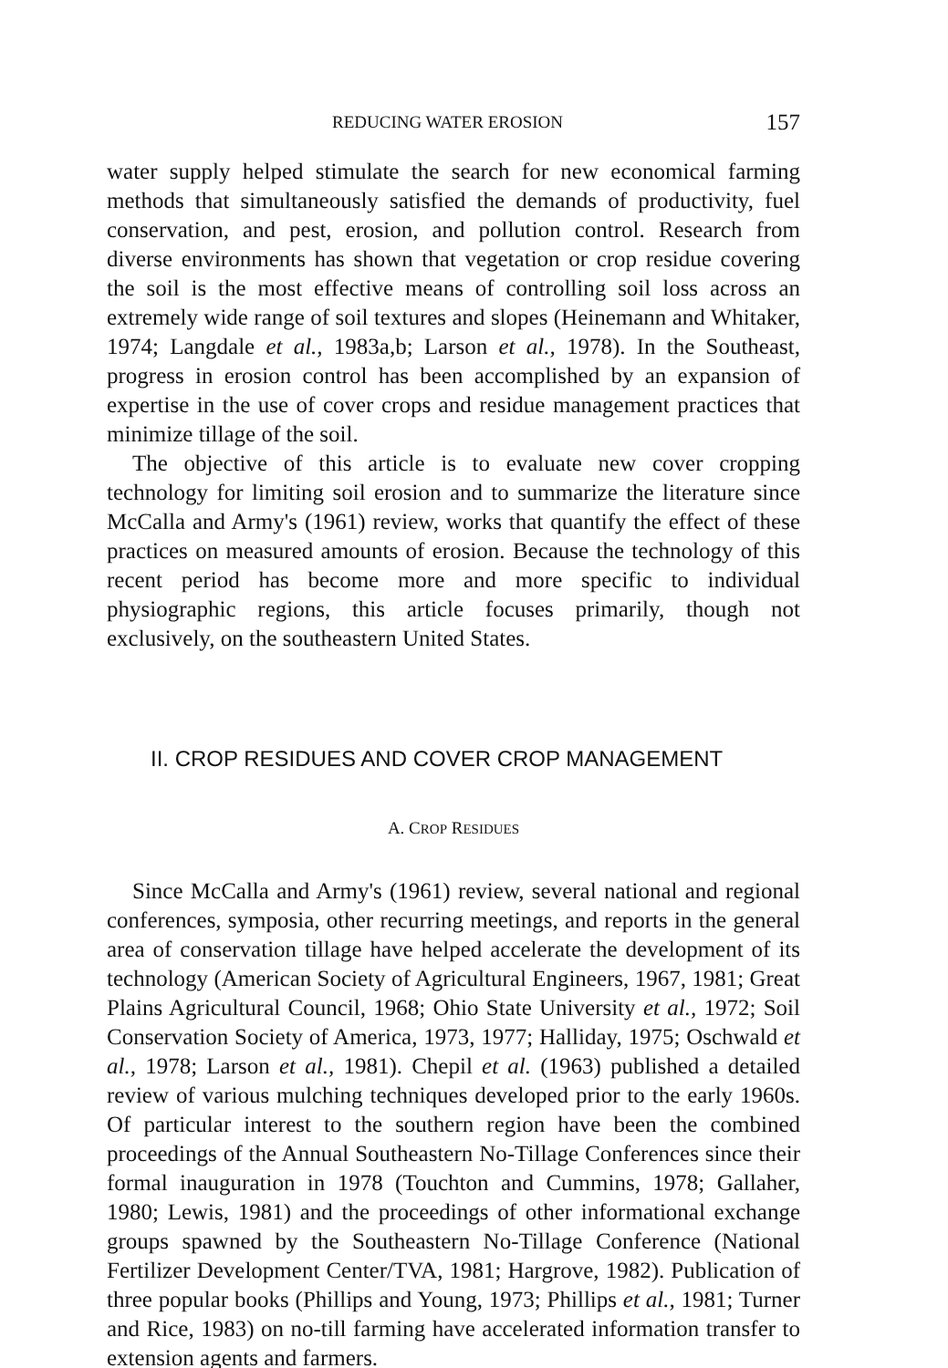REDUCING WATER EROSION 157
water supply helped stimulate the search for new economical farming methods that simultaneously satisfied the demands of productivity, fuel conservation, and pest, erosion, and pollution control. Research from diverse environments has shown that vegetation or crop residue covering the soil is the most effective means of controlling soil loss across an extremely wide range of soil textures and slopes (Heinemann and Whitaker, 1974; Langdale et al., 1983a,b; Larson et al., 1978). In the Southeast, progress in erosion control has been accomplished by an expansion of expertise in the use of cover crops and residue management practices that minimize tillage of the soil.
The objective of this article is to evaluate new cover cropping technology for limiting soil erosion and to summarize the literature since McCalla and Army's (1961) review, works that quantify the effect of these practices on measured amounts of erosion. Because the technology of this recent period has become more and more specific to individual physiographic regions, this article focuses primarily, though not exclusively, on the southeastern United States.
II. CROP RESIDUES AND COVER CROP MANAGEMENT
A. CROP RESIDUES
Since McCalla and Army's (1961) review, several national and regional conferences, symposia, other recurring meetings, and reports in the general area of conservation tillage have helped accelerate the development of its technology (American Society of Agricultural Engineers, 1967, 1981; Great Plains Agricultural Council, 1968; Ohio State University et al., 1972; Soil Conservation Society of America, 1973, 1977; Halliday, 1975; Oschwald et al., 1978; Larson et al., 1981). Chepil et al. (1963) published a detailed review of various mulching techniques developed prior to the early 1960s. Of particular interest to the southern region have been the combined proceedings of the Annual Southeastern No-Tillage Conferences since their formal inauguration in 1978 (Touchton and Cummins, 1978; Gallaher, 1980; Lewis, 1981) and the proceedings of other informational exchange groups spawned by the Southeastern No-Tillage Conference (National Fertilizer Development Center/TVA, 1981; Hargrove, 1982). Publication of three popular books (Phillips and Young, 1973; Phillips et al., 1981; Turner and Rice, 1983) on no-till farming have accelerated information transfer to extension agents and farmers.